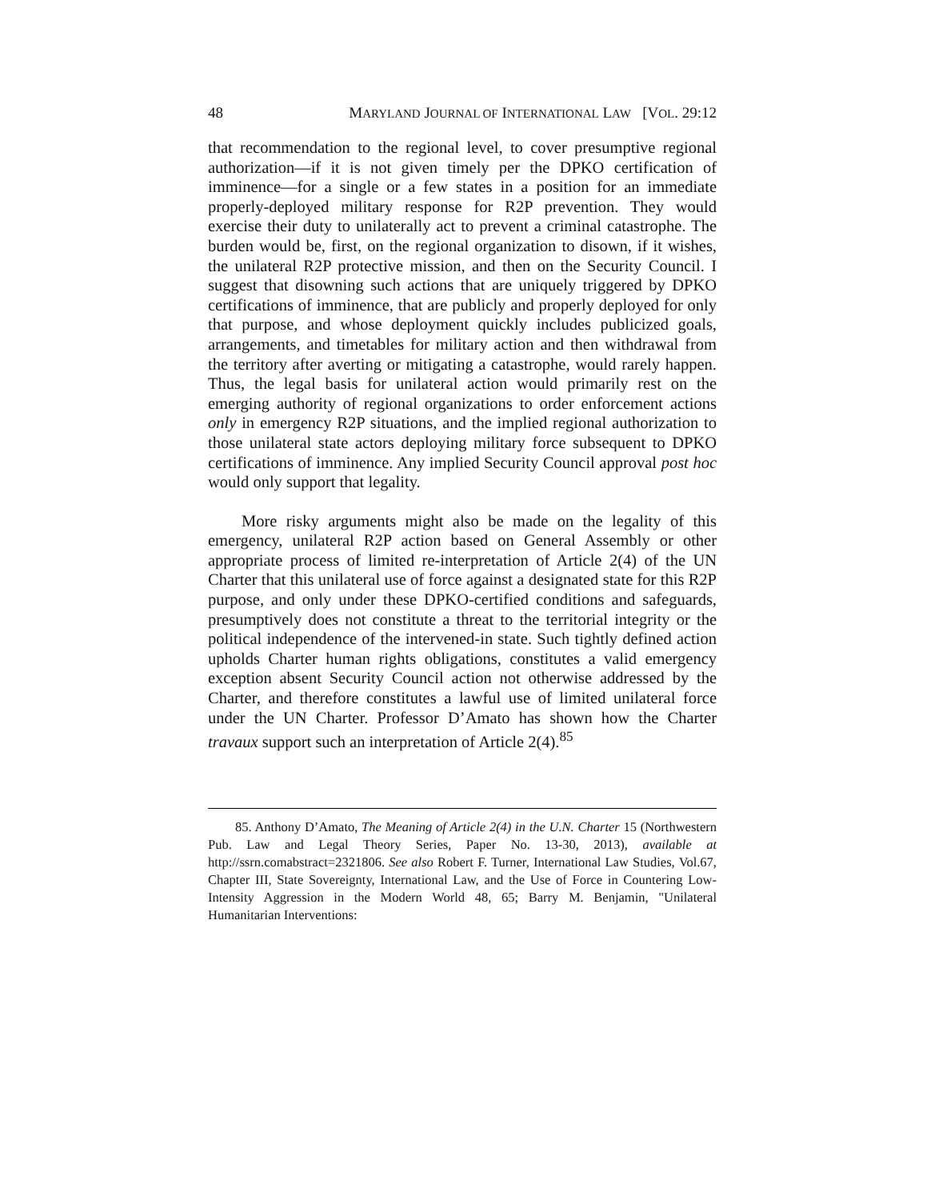48 MARYLAND JOURNAL OF INTERNATIONAL LAW [VOL. 29:12
that recommendation to the regional level, to cover presumptive regional authorization—if it is not given timely per the DPKO certification of imminence—for a single or a few states in a position for an immediate properly-deployed military response for R2P prevention. They would exercise their duty to unilaterally act to prevent a criminal catastrophe. The burden would be, first, on the regional organization to disown, if it wishes, the unilateral R2P protective mission, and then on the Security Council. I suggest that disowning such actions that are uniquely triggered by DPKO certifications of imminence, that are publicly and properly deployed for only that purpose, and whose deployment quickly includes publicized goals, arrangements, and timetables for military action and then withdrawal from the territory after averting or mitigating a catastrophe, would rarely happen. Thus, the legal basis for unilateral action would primarily rest on the emerging authority of regional organizations to order enforcement actions only in emergency R2P situations, and the implied regional authorization to those unilateral state actors deploying military force subsequent to DPKO certifications of imminence. Any implied Security Council approval post hoc would only support that legality.
More risky arguments might also be made on the legality of this emergency, unilateral R2P action based on General Assembly or other appropriate process of limited re-interpretation of Article 2(4) of the UN Charter that this unilateral use of force against a designated state for this R2P purpose, and only under these DPKO-certified conditions and safeguards, presumptively does not constitute a threat to the territorial integrity or the political independence of the intervened-in state. Such tightly defined action upholds Charter human rights obligations, constitutes a valid emergency exception absent Security Council action not otherwise addressed by the Charter, and therefore constitutes a lawful use of limited unilateral force under the UN Charter. Professor D’Amato has shown how the Charter travaux support such an interpretation of Article 2(4).<sup>85</sup>
85. Anthony D’Amato, The Meaning of Article 2(4) in the U.N. Charter 15 (Northwestern Pub. Law and Legal Theory Series, Paper No. 13-30, 2013), available at http://ssrn.comabstract=2321806. See also Robert F. Turner, International Law Studies, Vol.67, Chapter III, State Sovereignty, International Law, and the Use of Force in Countering Low-Intensity Aggression in the Modern World 48, 65; Barry M. Benjamin, "Unilateral Humanitarian Interventions: